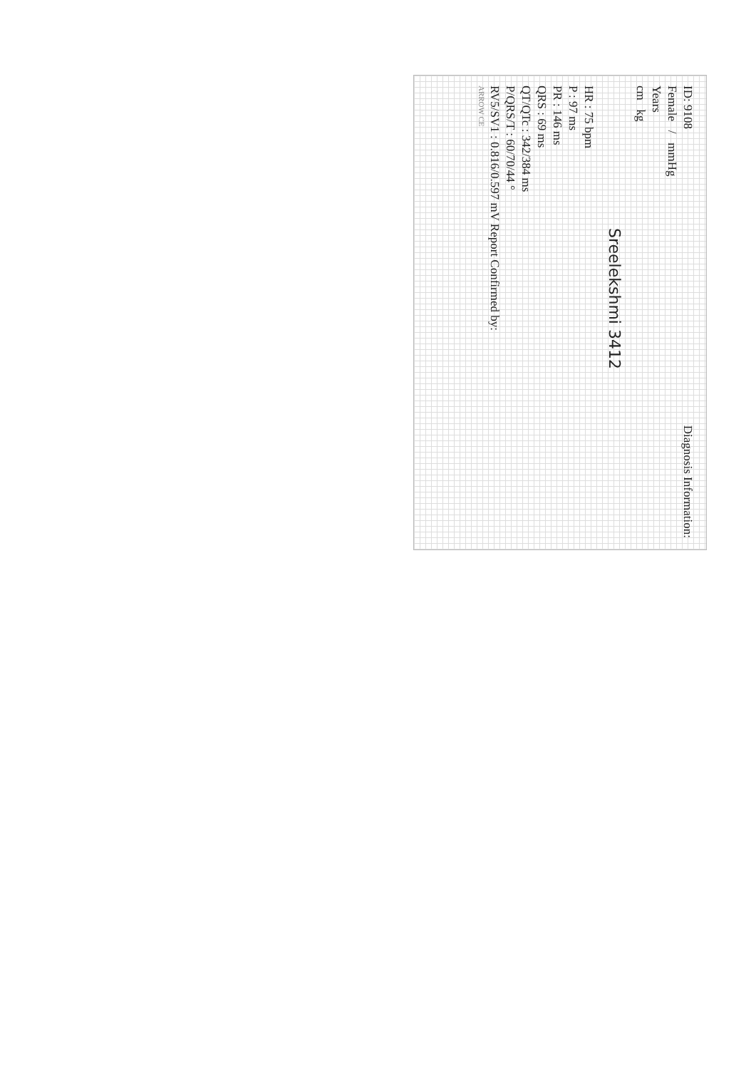ID: 9108 Diagnosis Information:
Female / mmHg
Years
cm kg
Sreelekshmi 3412
HR : 75 bpm
P : 97 ms
PR : 146 ms
QRS : 69 ms
QT/QTc : 342/384 ms
P/QRS/T : 60/70/44 °
RV5/SV1 : 0.816/0.597 mV Report Confirmed by:
ARROW CE